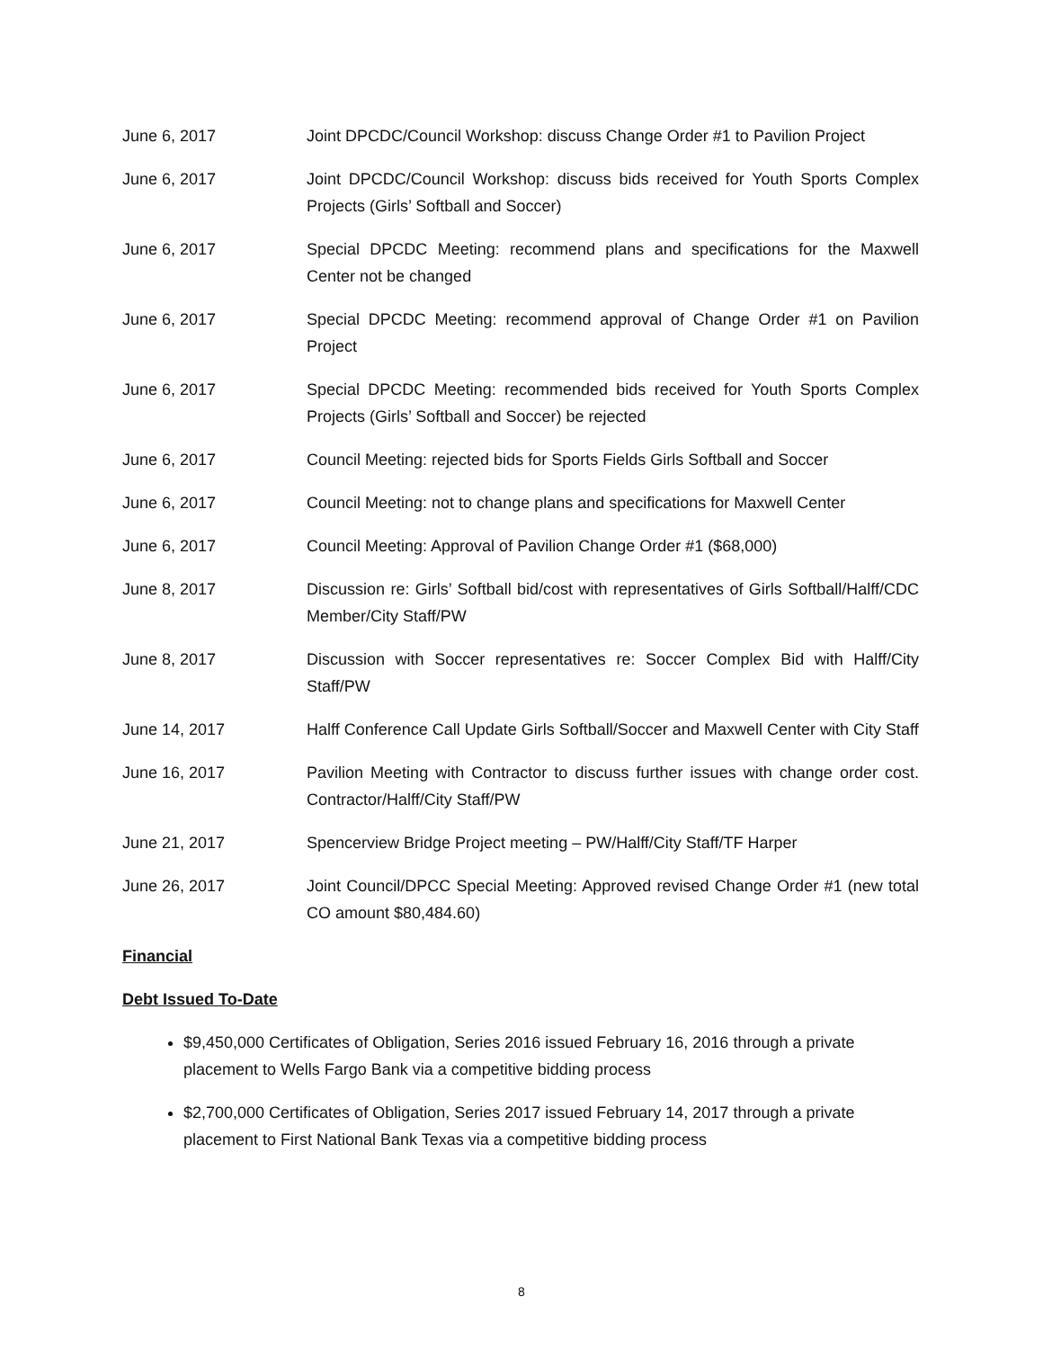June 6, 2017 Joint DPCDC/Council Workshop: discuss Change Order #1 to Pavilion Project
June 6, 2017 Joint DPCDC/Council Workshop: discuss bids received for Youth Sports Complex Projects (Girls’ Softball and Soccer)
June 6, 2017 Special DPCDC Meeting: recommend plans and specifications for the Maxwell Center not be changed
June 6, 2017 Special DPCDC Meeting: recommend approval of Change Order #1 on Pavilion Project
June 6, 2017 Special DPCDC Meeting: recommended bids received for Youth Sports Complex Projects (Girls’ Softball and Soccer) be rejected
June 6, 2017 Council Meeting: rejected bids for Sports Fields Girls Softball and Soccer
June 6, 2017 Council Meeting: not to change plans and specifications for Maxwell Center
June 6, 2017 Council Meeting: Approval of Pavilion Change Order #1 ($68,000)
June 8, 2017 Discussion re: Girls’ Softball bid/cost with representatives of Girls Softball/Halff/CDC Member/City Staff/PW
June 8, 2017 Discussion with Soccer representatives re: Soccer Complex Bid with Halff/City Staff/PW
June 14, 2017 Halff Conference Call Update Girls Softball/Soccer and Maxwell Center with City Staff
June 16, 2017 Pavilion Meeting with Contractor to discuss further issues with change order cost. Contractor/Halff/City Staff/PW
June 21, 2017 Spencerview Bridge Project meeting – PW/Halff/City Staff/TF Harper
June 26, 2017 Joint Council/DPCC Special Meeting: Approved revised Change Order #1 (new total CO amount $80,484.60)
Financial
Debt Issued To-Date
$9,450,000 Certificates of Obligation, Series 2016 issued February 16, 2016 through a private placement to Wells Fargo Bank via a competitive bidding process
$2,700,000 Certificates of Obligation, Series 2017 issued February 14, 2017 through a private placement to First National Bank Texas via a competitive bidding process
8